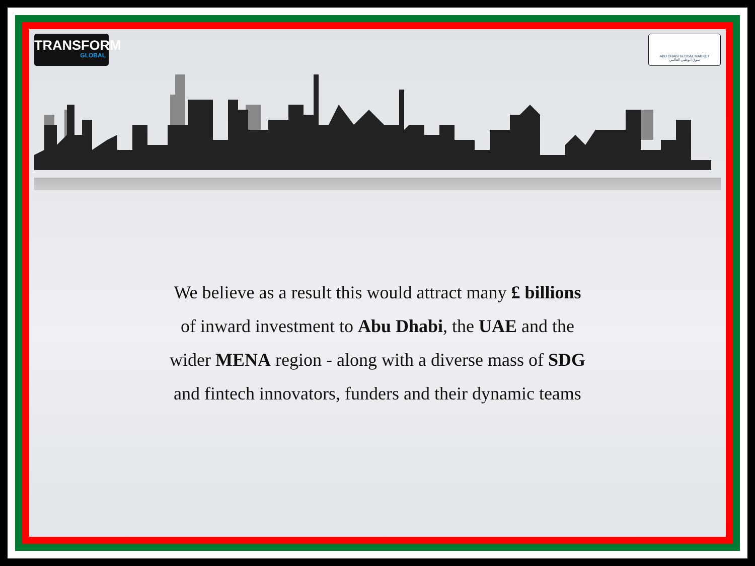TRANSFORM
GLOBAL
ABU DHABI GLOBAL MARKET
سوق أبوظبي العالمي
We believe as a result this would attract many £ billions
of inward investment to Abu Dhabi, the UAE and the
wider MENA region - along with a diverse mass of SDG
and fintech innovators, funders and their dynamic teams